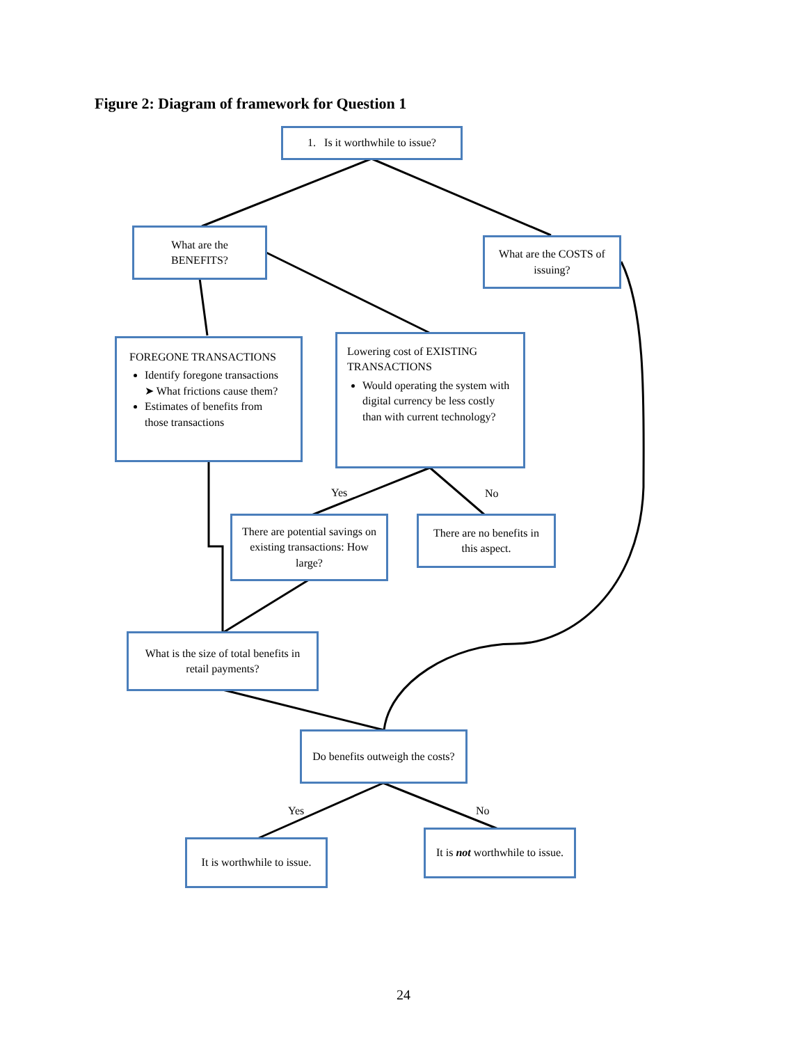Figure 2: Diagram of framework for Question 1
1. Is it worthwhile to issue?
What are the BENEFITS?
What are the COSTS of issuing?
FOREGONE TRANSACTIONS
Identify foregone transactions
➤ What frictions cause them?
Estimates of benefits from those transactions
Lowering cost of EXISTING TRANSACTIONS
Would operating the system with digital currency be less costly than with current technology?
Yes No
There are potential savings on existing transactions: How large?
There are no benefits in this aspect.
What is the size of total benefits in retail payments?
Do benefits outweigh the costs?
Yes No
It is worthwhile to issue.
It is not worthwhile to issue.
24